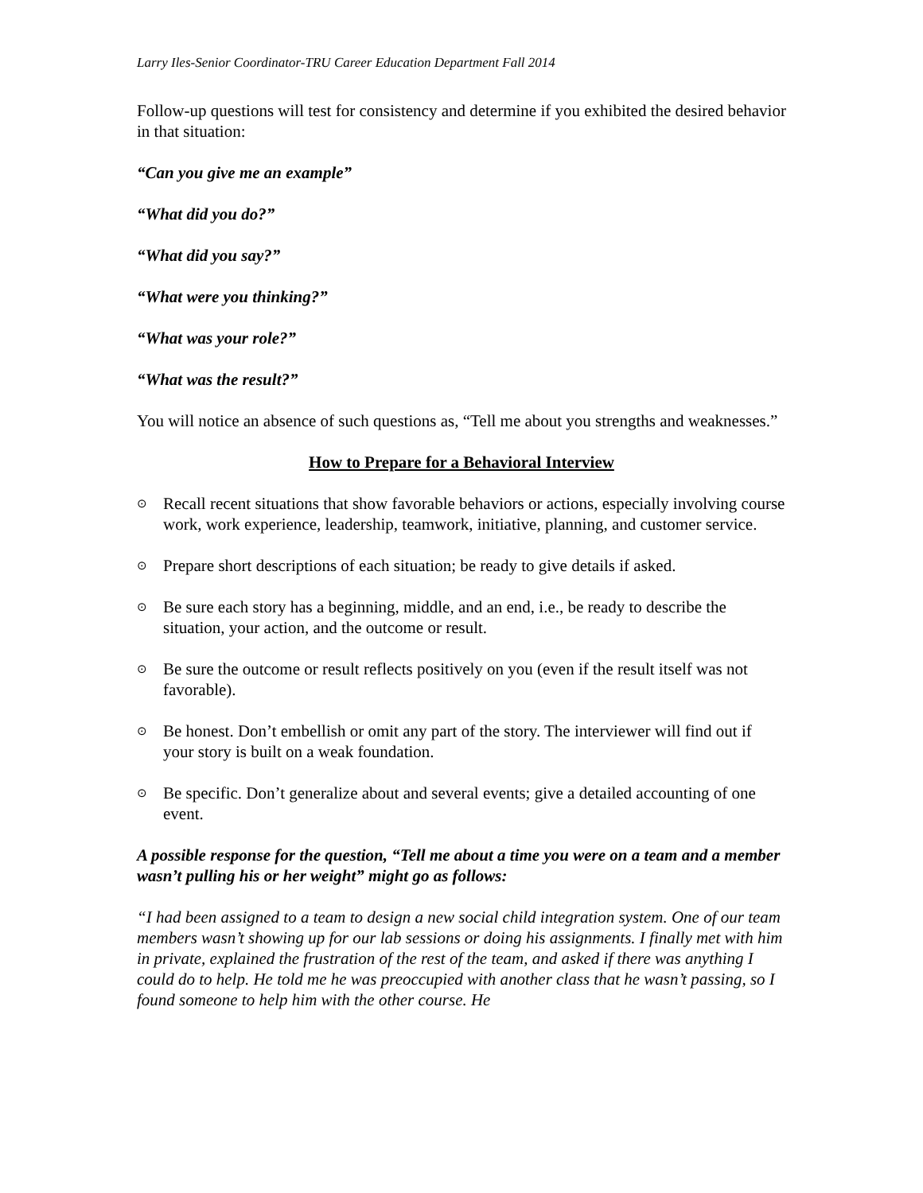Larry Iles-Senior Coordinator-TRU Career Education Department Fall 2014
Follow-up questions will test for consistency and determine if you exhibited the desired behavior in that situation:
“Can you give me an example”
“What did you do?”
“What did you say?”
“What were you thinking?”
“What was your role?”
“What was the result?”
You will notice an absence of such questions as, “Tell me about you strengths and weaknesses.”
How to Prepare for a Behavioral Interview
⊙ Recall recent situations that show favorable behaviors or actions, especially involving course work, work experience, leadership, teamwork, initiative, planning, and customer service.
⊙ Prepare short descriptions of each situation; be ready to give details if asked.
⊙ Be sure each story has a beginning, middle, and an end, i.e., be ready to describe the situation, your action, and the outcome or result.
⊙ Be sure the outcome or result reflects positively on you (even if the result itself was not favorable).
⊙ Be honest. Don’t embellish or omit any part of the story. The interviewer will find out if your story is built on a weak foundation.
⊙ Be specific. Don’t generalize about and several events; give a detailed accounting of one event.
A possible response for the question, “Tell me about a time you were on a team and a member wasn’t pulling his or her weight” might go as follows:
“I had been assigned to a team to design a new social child integration system. One of our team members wasn’t showing up for our lab sessions or doing his assignments. I finally met with him in private, explained the frustration of the rest of the team, and asked if there was anything I could do to help. He told me he was preoccupied with another class that he wasn’t passing, so I found someone to help him with the other course. He